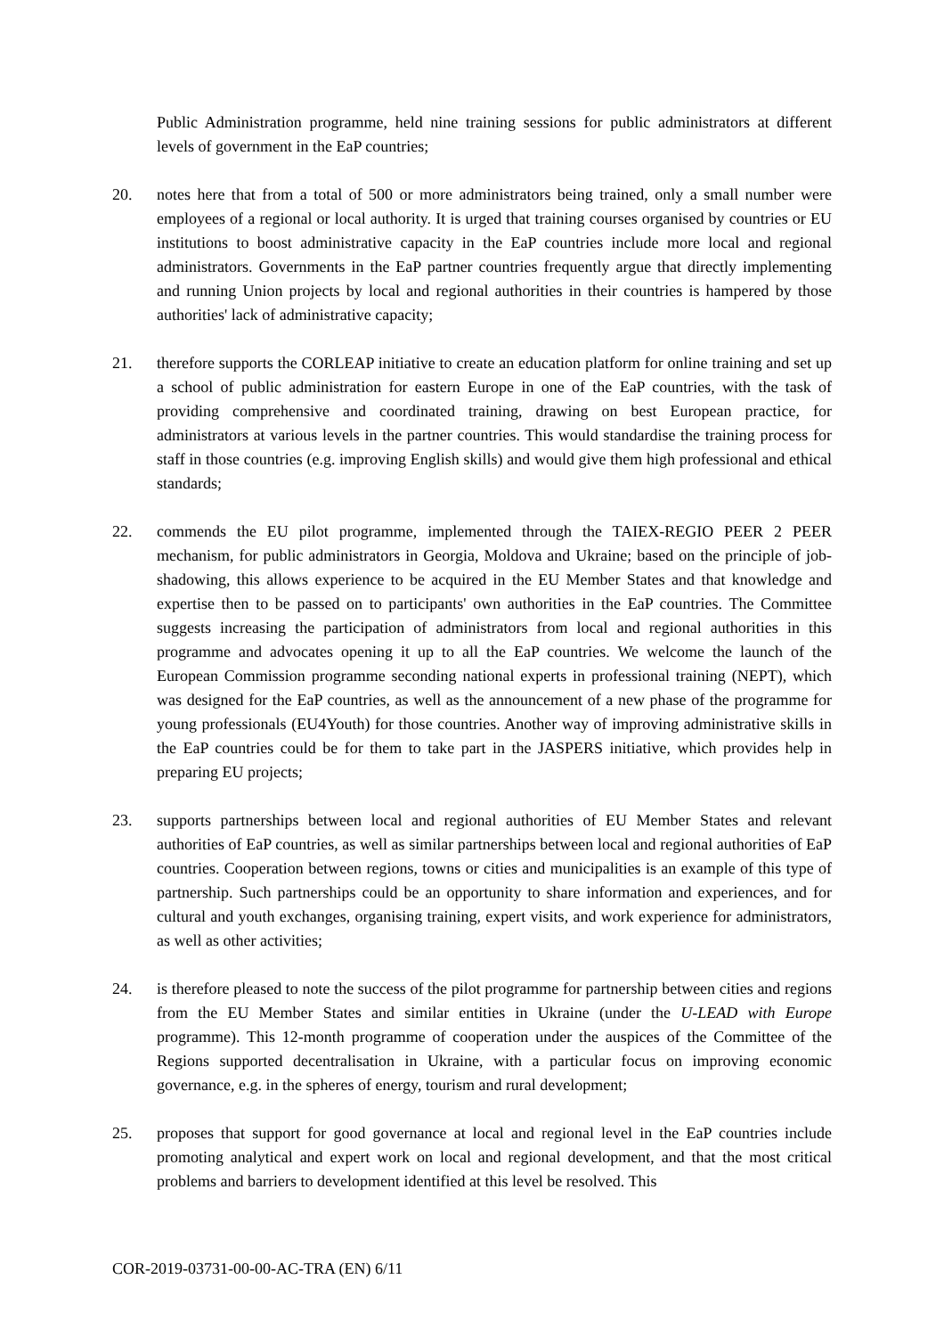Public Administration programme, held nine training sessions for public administrators at different levels of government in the EaP countries;
20. notes here that from a total of 500 or more administrators being trained, only a small number were employees of a regional or local authority. It is urged that training courses organised by countries or EU institutions to boost administrative capacity in the EaP countries include more local and regional administrators. Governments in the EaP partner countries frequently argue that directly implementing and running Union projects by local and regional authorities in their countries is hampered by those authorities' lack of administrative capacity;
21. therefore supports the CORLEAP initiative to create an education platform for online training and set up a school of public administration for eastern Europe in one of the EaP countries, with the task of providing comprehensive and coordinated training, drawing on best European practice, for administrators at various levels in the partner countries. This would standardise the training process for staff in those countries (e.g. improving English skills) and would give them high professional and ethical standards;
22. commends the EU pilot programme, implemented through the TAIEX-REGIO PEER 2 PEER mechanism, for public administrators in Georgia, Moldova and Ukraine; based on the principle of job-shadowing, this allows experience to be acquired in the EU Member States and that knowledge and expertise then to be passed on to participants' own authorities in the EaP countries. The Committee suggests increasing the participation of administrators from local and regional authorities in this programme and advocates opening it up to all the EaP countries. We welcome the launch of the European Commission programme seconding national experts in professional training (NEPT), which was designed for the EaP countries, as well as the announcement of a new phase of the programme for young professionals (EU4Youth) for those countries. Another way of improving administrative skills in the EaP countries could be for them to take part in the JASPERS initiative, which provides help in preparing EU projects;
23. supports partnerships between local and regional authorities of EU Member States and relevant authorities of EaP countries, as well as similar partnerships between local and regional authorities of EaP countries. Cooperation between regions, towns or cities and municipalities is an example of this type of partnership. Such partnerships could be an opportunity to share information and experiences, and for cultural and youth exchanges, organising training, expert visits, and work experience for administrators, as well as other activities;
24. is therefore pleased to note the success of the pilot programme for partnership between cities and regions from the EU Member States and similar entities in Ukraine (under the U-LEAD with Europe programme). This 12-month programme of cooperation under the auspices of the Committee of the Regions supported decentralisation in Ukraine, with a particular focus on improving economic governance, e.g. in the spheres of energy, tourism and rural development;
25. proposes that support for good governance at local and regional level in the EaP countries include promoting analytical and expert work on local and regional development, and that the most critical problems and barriers to development identified at this level be resolved. This
COR-2019-03731-00-00-AC-TRA (EN) 6/11